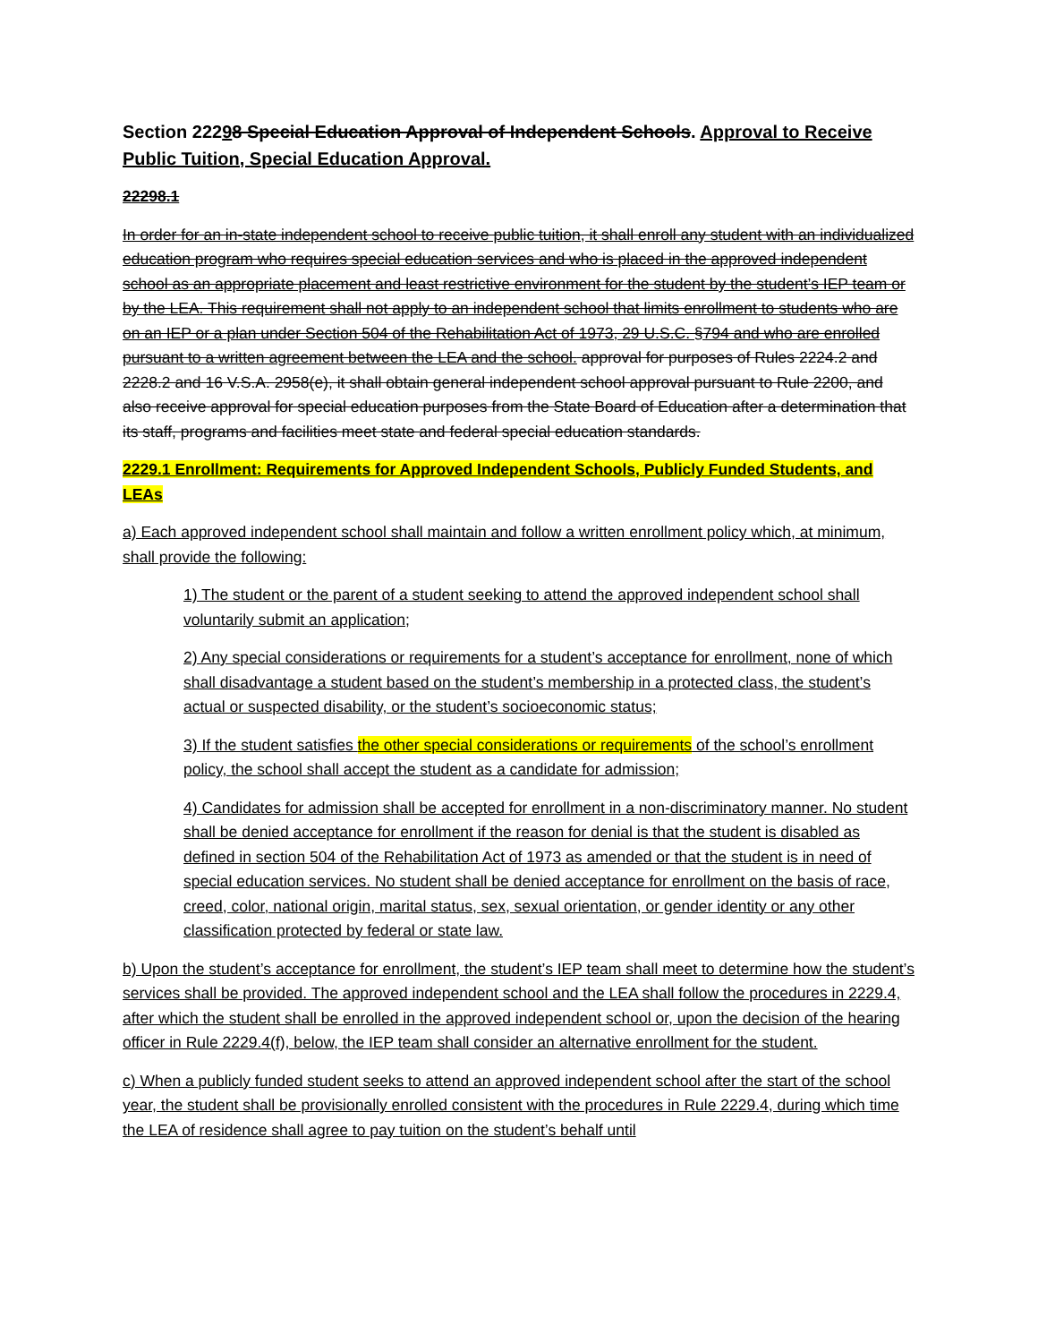Section 22298 Special Education Approval of Independent Schools. Approval to Receive Public Tuition, Special Education Approval.
22298.1
In order for an in-state independent school to receive public tuition, it shall enroll any student with an individualized education program who requires special education services and who is placed in the approved independent school as an appropriate placement and least restrictive environment for the student by the student’s IEP team or by the LEA. This requirement shall not apply to an independent school that limits enrollment to students who are on an IEP or a plan under Section 504 of the Rehabilitation Act of 1973, 29 U.S.C. §794 and who are enrolled pursuant to a written agreement between the LEA and the school. approval for purposes of Rules 2224.2 and 2228.2 and 16 V.S.A. 2958(e), it shall obtain general independent school approval pursuant to Rule 2200, and also receive approval for special education purposes from the State Board of Education after a determination that its staff, programs and facilities meet state and federal special education standards.
2229.1 Enrollment: Requirements for Approved Independent Schools, Publicly Funded Students, and LEAs
a) Each approved independent school shall maintain and follow a written enrollment policy which, at minimum, shall provide the following:
1) The student or the parent of a student seeking to attend the approved independent school shall voluntarily submit an application;
2) Any special considerations or requirements for a student’s acceptance for enrollment, none of which shall disadvantage a student based on the student’s membership in a protected class, the student’s actual or suspected disability, or the student’s socioeconomic status;
3) If the student satisfies the other special considerations or requirements of the school’s enrollment policy, the school shall accept the student as a candidate for admission;
4) Candidates for admission shall be accepted for enrollment in a non-discriminatory manner. No student shall be denied acceptance for enrollment if the reason for denial is that the student is disabled as defined in section 504 of the Rehabilitation Act of 1973 as amended or that the student is in need of special education services. No student shall be denied acceptance for enrollment on the basis of race, creed, color, national origin, marital status, sex, sexual orientation, or gender identity or any other classification protected by federal or state law.
b) Upon the student’s acceptance for enrollment, the student’s IEP team shall meet to determine how the student’s services shall be provided. The approved independent school and the LEA shall follow the procedures in 2229.4, after which the student shall be enrolled in the approved independent school or, upon the decision of the hearing officer in Rule 2229.4(f), below, the IEP team shall consider an alternative enrollment for the student.
c) When a publicly funded student seeks to attend an approved independent school after the start of the school year, the student shall be provisionally enrolled consistent with the procedures in Rule 2229.4, during which time the LEA of residence shall agree to pay tuition on the student’s behalf until